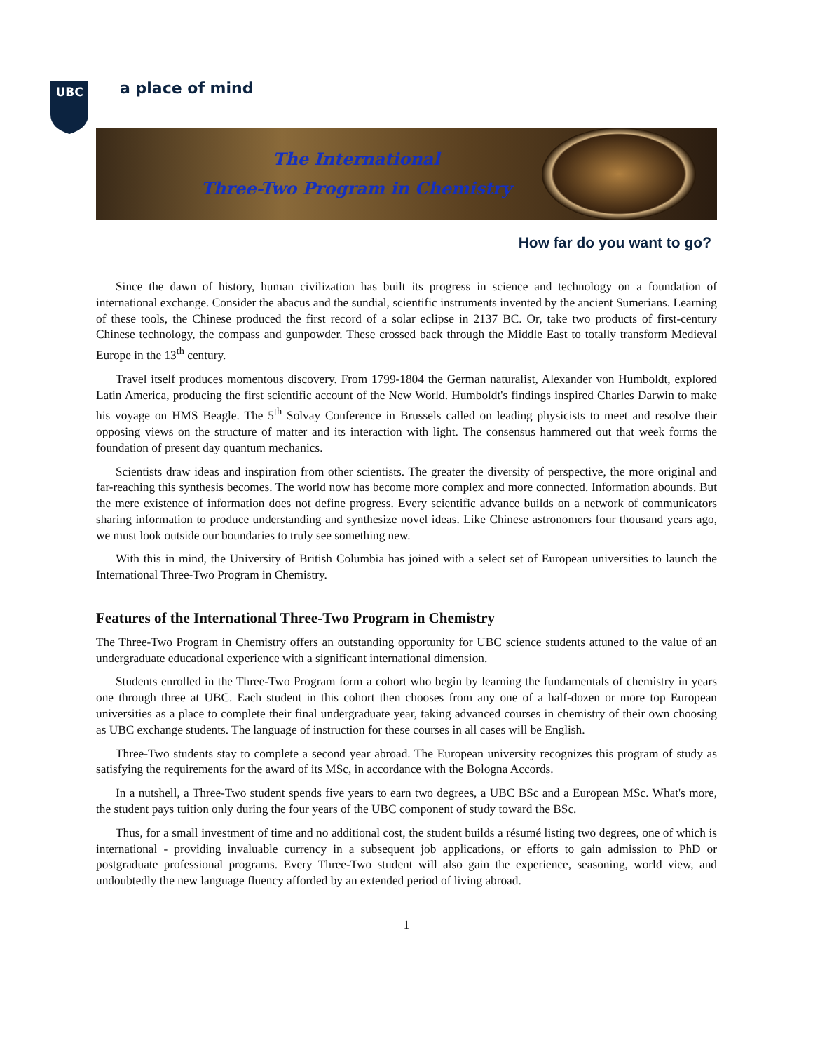UBC
a place of mind
The International
Three-Two Program in Chemistry
How far do you want to go?
Since the dawn of history, human civilization has built its progress in science and technology on a foundation of international exchange. Consider the abacus and the sundial, scientific instruments invented by the ancient Sumerians. Learning of these tools, the Chinese produced the first record of a solar eclipse in 2137 BC. Or, take two products of first-century Chinese technology, the compass and gunpowder. These crossed back through the Middle East to totally transform Medieval Europe in the 13<sup>th</sup> century.
Travel itself produces momentous discovery. From 1799-1804 the German naturalist, Alexander von Humboldt, explored Latin America, producing the first scientific account of the New World. Humboldt's findings inspired Charles Darwin to make his voyage on HMS Beagle. The 5<sup>th</sup> Solvay Conference in Brussels called on leading physicists to meet and resolve their opposing views on the structure of matter and its interaction with light. The consensus hammered out that week forms the foundation of present day quantum mechanics.
Scientists draw ideas and inspiration from other scientists. The greater the diversity of perspective, the more original and far-reaching this synthesis becomes. The world now has become more complex and more connected. Information abounds. But the mere existence of information does not define progress. Every scientific advance builds on a network of communicators sharing information to produce understanding and synthesize novel ideas. Like Chinese astronomers four thousand years ago, we must look outside our boundaries to truly see something new.
With this in mind, the University of British Columbia has joined with a select set of European universities to launch the International Three-Two Program in Chemistry.
Features of the International Three-Two Program in Chemistry
The Three-Two Program in Chemistry offers an outstanding opportunity for UBC science students attuned to the value of an undergraduate educational experience with a significant international dimension.
Students enrolled in the Three-Two Program form a cohort who begin by learning the fundamentals of chemistry in years one through three at UBC. Each student in this cohort then chooses from any one of a half-dozen or more top European universities as a place to complete their final undergraduate year, taking advanced courses in chemistry of their own choosing as UBC exchange students. The language of instruction for these courses in all cases will be English.
Three-Two students stay to complete a second year abroad. The European university recognizes this program of study as satisfying the requirements for the award of its MSc, in accordance with the Bologna Accords.
In a nutshell, a Three-Two student spends five years to earn two degrees, a UBC BSc and a European MSc. What's more, the student pays tuition only during the four years of the UBC component of study toward the BSc.
Thus, for a small investment of time and no additional cost, the student builds a résumé listing two degrees, one of which is international - providing invaluable currency in a subsequent job applications, or efforts to gain admission to PhD or postgraduate professional programs. Every Three-Two student will also gain the experience, seasoning, world view, and undoubtedly the new language fluency afforded by an extended period of living abroad.
1